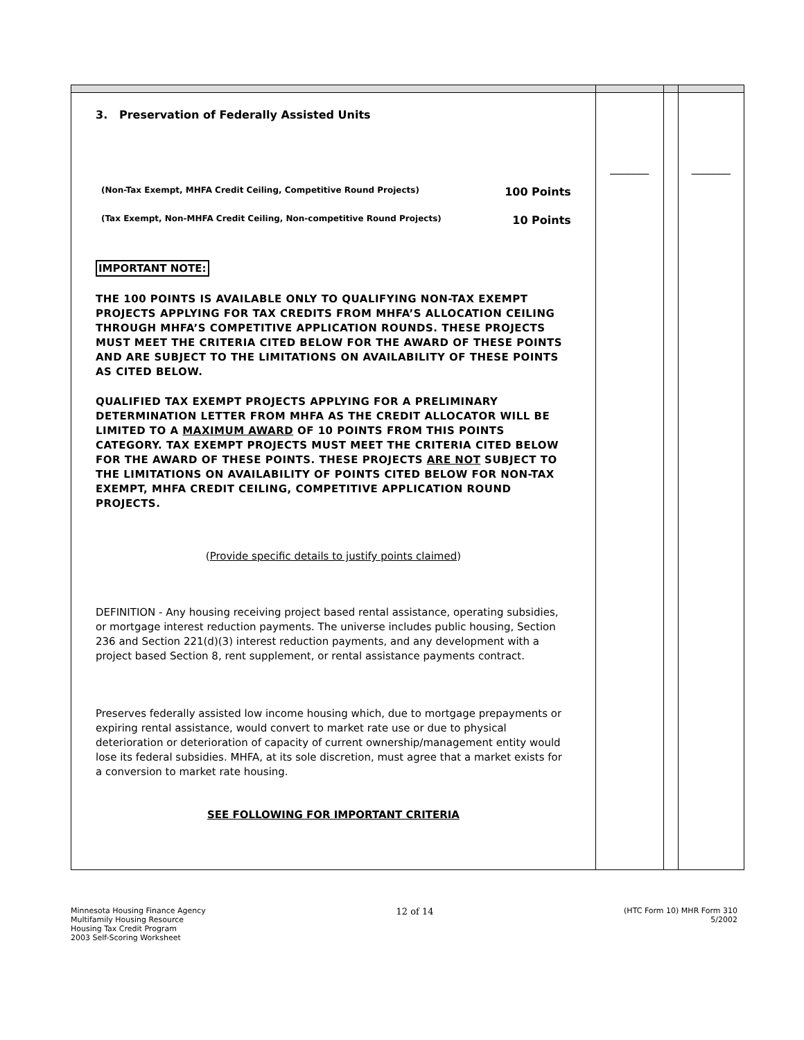| 3. Preservation of Federally Assisted Units (Non-Tax Exempt, MHFA Credit Ceiling, Competitive Round Projects) 100 Points (Tax Exempt, Non-MHFA Credit Ceiling, Non-competitive Round Projects) 10 Points IMPORTANT NOTE: THE 100 POINTS IS AVAILABLE ONLY TO QUALIFYING NON-TAX EXEMPT PROJECTS APPLYING FOR TAX CREDITS FROM MHFA’S ALLOCATION CEILING THROUGH MHFA’S COMPETITIVE APPLICATION ROUNDS. THESE PROJECTS MUST MEET THE CRITERIA CITED BELOW FOR THE AWARD OF THESE POINTS AND ARE SUBJECT TO THE LIMITATIONS ON AVAILABILITY OF THESE POINTS AS CITED BELOW. QUALIFIED TAX EXEMPT PROJECTS APPLYING FOR A PRELIMINARY DETERMINATION LETTER FROM MHFA AS THE CREDIT ALLOCATOR WILL BE LIMITED TO A MAXIMUM AWARD OF 10 POINTS FROM THIS POINTS CATEGORY. TAX EXEMPT PROJECTS MUST MEET THE CRITERIA CITED BELOW FOR THE AWARD OF THESE POINTS. THESE PROJECTS ARE NOT SUBJECT TO THE LIMITATIONS ON AVAILABILITY OF POINTS CITED BELOW FOR NON-TAX EXEMPT, MHFA CREDIT CEILING, COMPETITIVE APPLICATION ROUND PROJECTS. ( Provide specific details to justify points claimed ) DEFINITION - Any housing receiving project based rental assistance, operating subsidies, or mortgage interest reduction payments. The universe includes public housing, Section 236 and Section 221(d)(3) interest reduction payments, and any development with a project based Section 8, rent supplement, or rental assistance payments contract. Preserves federally assisted low income housing which, due to mortgage prepayments or expiring rental assistance, would convert to market rate use or due to physical deterioration or deterioration of capacity of current ownership/management entity would lose its federal subsidies. MHFA, at its sole discretion, must agree that a market exists for a conversion to market rate housing. SEE FOLLOWING FOR IMPORTANT CRITERIA | _______ | | _______ |
Minnesota Housing Finance Agency
Multifamily Housing Resource
Housing Tax Credit Program
2003 Self-Scoring Worksheet
12 of 14
(HTC Form 10) MHR Form 310
5/2002